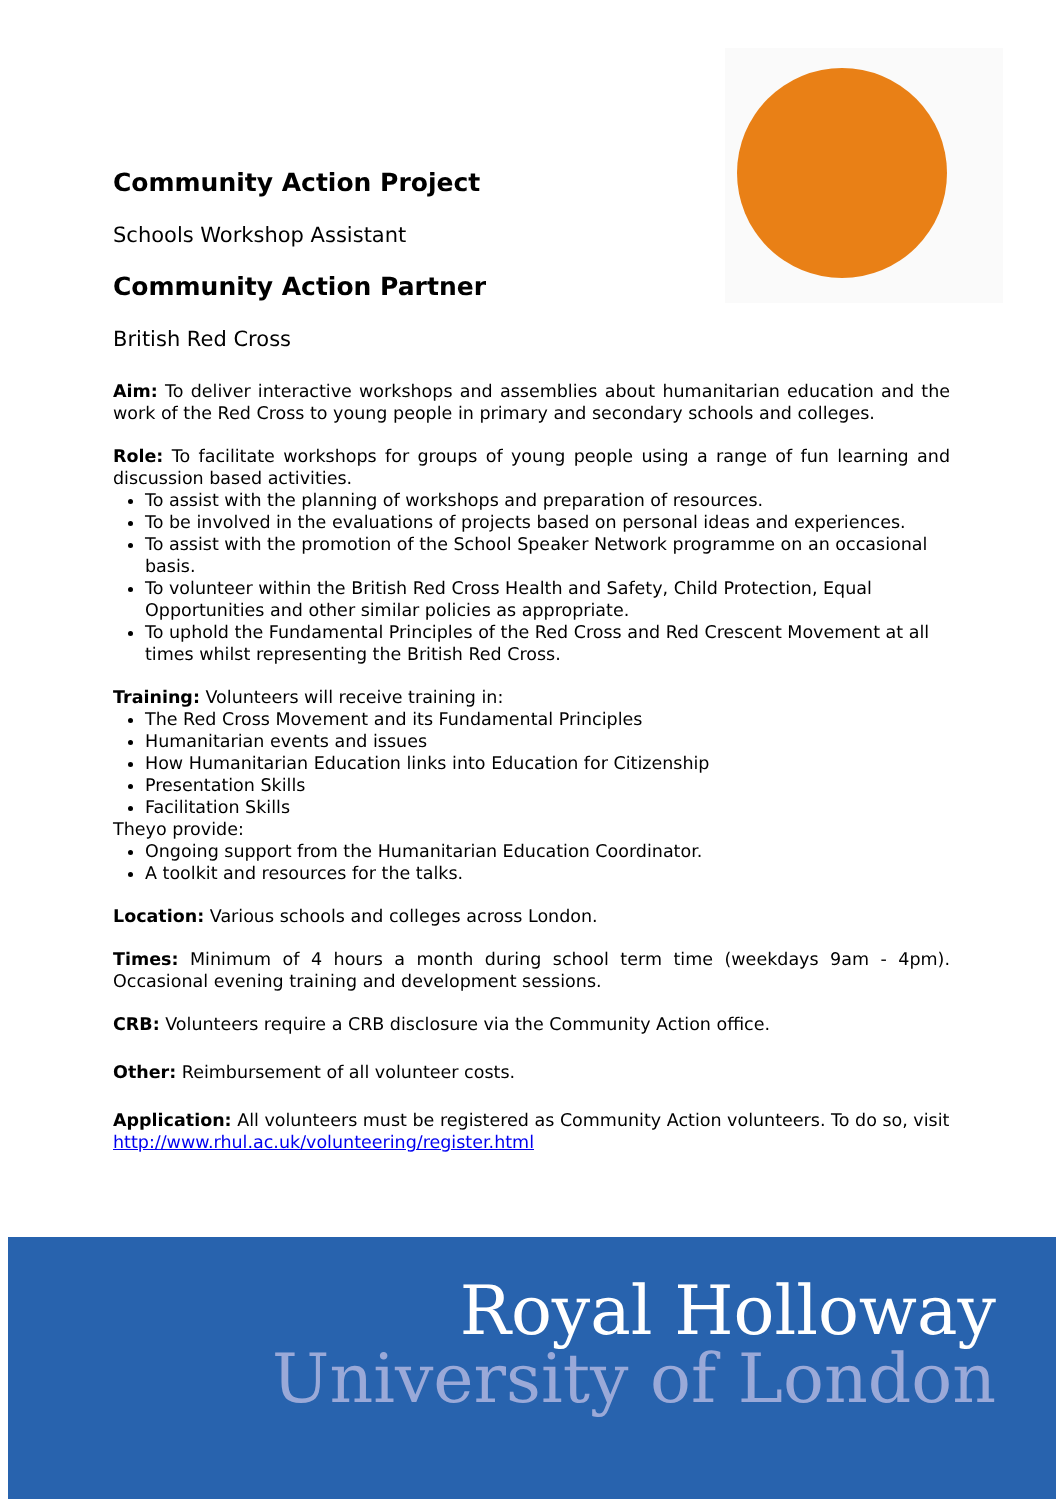Community Action Project
Schools Workshop Assistant
Community Action Partner
British Red Cross
Aim: To deliver interactive workshops and assemblies about humanitarian education and the work of the Red Cross to young people in primary and secondary schools and colleges.
Role: To facilitate workshops for groups of young people using a range of fun learning and discussion based activities.
To assist with the planning of workshops and preparation of resources.
To be involved in the evaluations of projects based on personal ideas and experiences.
To assist with the promotion of the School Speaker Network programme on an occasional basis.
To volunteer within the British Red Cross Health and Safety, Child Protection, Equal Opportunities and other similar policies as appropriate.
To uphold the Fundamental Principles of the Red Cross and Red Crescent Movement at all times whilst representing the British Red Cross.
Training: Volunteers will receive training in:
The Red Cross Movement and its Fundamental Principles
Humanitarian events and issues
How Humanitarian Education links into Education for Citizenship
Presentation Skills
Facilitation Skills
Theyo provide:
Ongoing support from the Humanitarian Education Coordinator.
A toolkit and resources for the talks.
Location: Various schools and colleges across London.
Times: Minimum of 4 hours a month during school term time (weekdays 9am - 4pm). Occasional evening training and development sessions.
CRB: Volunteers require a CRB disclosure via the Community Action office.
Other: Reimbursement of all volunteer costs.
Application: All volunteers must be registered as Community Action volunteers. To do so, visit http://www.rhul.ac.uk/volunteering/register.html
Royal Holloway
University of London